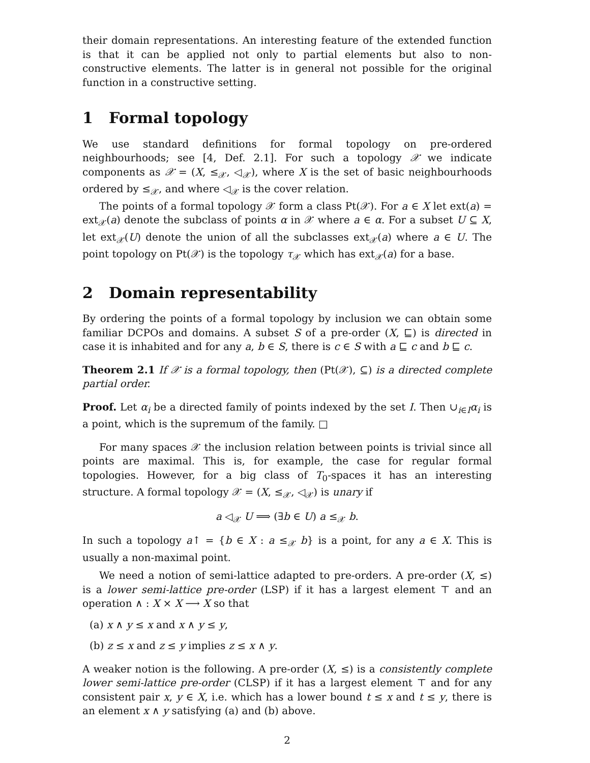their domain representations. An interesting feature of the extended function is that it can be applied not only to partial elements but also to non-constructive elements. The latter is in general not possible for the original function in a constructive setting.
1 Formal topology
We use standard definitions for formal topology on pre-ordered neighbourhoods; see [4, Def. 2.1]. For such a topology 𝒳 we indicate components as 𝒳 = (X, ≤<sub>𝒳</sub>, ◁<sub>𝒳</sub>), where X is the set of basic neighbourhoods ordered by ≤<sub>𝒳</sub>, and where ◁<sub>𝒳</sub> is the cover relation.
The points of a formal topology 𝒳 form a class Pt(𝒳). For a ∈ X let ext(a) = ext<sub>𝒳</sub>(a) denote the subclass of points α in 𝒳 where a ∈ α. For a subset U ⊆ X, let ext<sub>𝒳</sub>(U) denote the union of all the subclasses ext<sub>𝒳</sub>(a) where a ∈ U. The point topology on Pt(𝒳) is the topology τ<sub>𝒳</sub> which has ext<sub>𝒳</sub>(a) for a base.
2 Domain representability
By ordering the points of a formal topology by inclusion we can obtain some familiar DCPOs and domains. A subset S of a pre-order (X, ⊑) is directed in case it is inhabited and for any a, b ∈ S, there is c ∈ S with a ⊑ c and b ⊑ c.
Theorem 2.1 If 𝒳 is a formal topology, then (Pt(𝒳), ⊆) is a directed complete partial order.
Proof. Let α<sub>i</sub> be a directed family of points indexed by the set I. Then ∪<sub>i∈I</sub>α<sub>i</sub> is a point, which is the supremum of the family. □
For many spaces 𝒳 the inclusion relation between points is trivial since all points are maximal. This is, for example, the case for regular formal topologies. However, for a big class of T<sub>0</sub>-spaces it has an interesting structure. A formal topology 𝒳 = (X, ≤<sub>𝒳</sub>, ◁<sub>𝒳</sub>) is unary if
a ◁<sub>𝒳</sub> U ⟹ (∃b ∈ U) a ≤<sub>𝒳</sub> b.
In such a topology a↑ = {b ∈ X : a ≤<sub>𝒳</sub> b} is a point, for any a ∈ X. This is usually a non-maximal point.
We need a notion of semi-lattice adapted to pre-orders. A pre-order (X, ≤) is a lower semi-lattice pre-order (LSP) if it has a largest element ⊤ and an operation ∧ : X × X ⟶ X so that
(a) x ∧ y ≤ x and x ∧ y ≤ y,
(b) z ≤ x and z ≤ y implies z ≤ x ∧ y.
A weaker notion is the following. A pre-order (X, ≤) is a consistently complete lower semi-lattice pre-order (CLSP) if it has a largest element ⊤ and for any consistent pair x, y ∈ X, i.e. which has a lower bound t ≤ x and t ≤ y, there is an element x ∧ y satisfying (a) and (b) above.
2